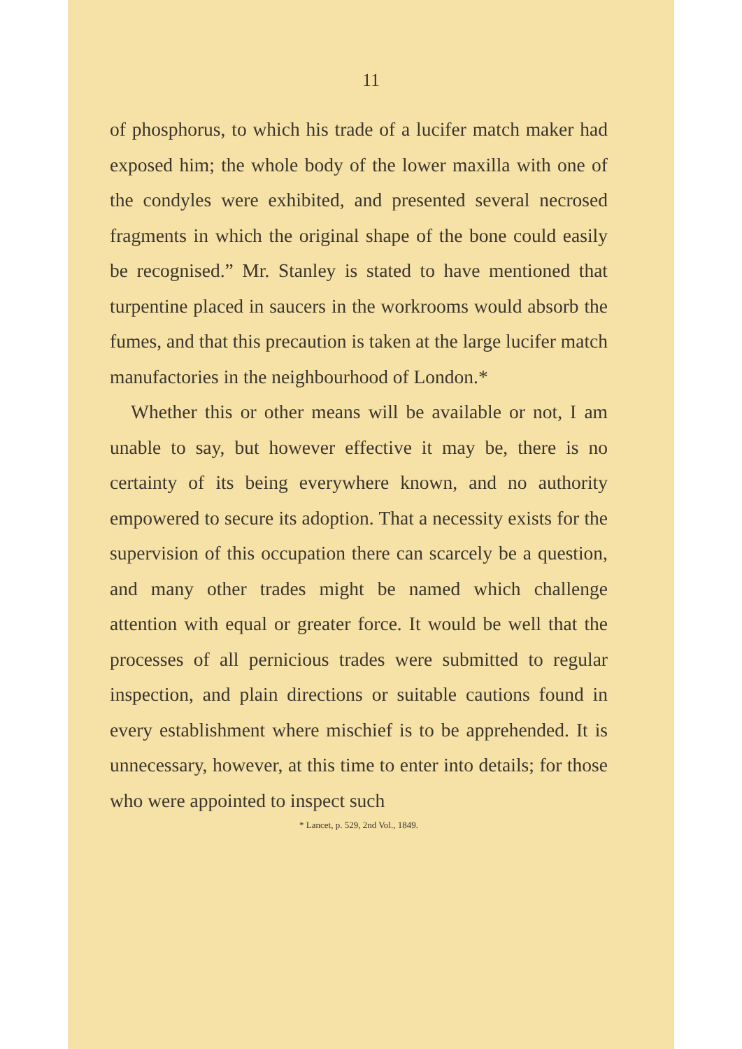11
of phosphorus, to which his trade of a lucifer match maker had exposed him; the whole body of the lower maxilla with one of the condyles were exhibited, and presented several necrosed fragments in which the original shape of the bone could easily be recognised.” Mr. Stanley is stated to have mentioned that turpentine placed in saucers in the workrooms would absorb the fumes, and that this precaution is taken at the large lucifer match manufactories in the neighbourhood of London.*
Whether this or other means will be available or not, I am unable to say, but however effective it may be, there is no certainty of its being everywhere known, and no authority empowered to secure its adoption. That a necessity exists for the supervision of this occupation there can scarcely be a question, and many other trades might be named which challenge attention with equal or greater force. It would be well that the processes of all pernicious trades were submitted to regular inspection, and plain directions or suitable cautions found in every establishment where mischief is to be apprehended. It is unnecessary, however, at this time to enter into details; for those who were appointed to inspect such
* Lancet, p. 529, 2nd Vol., 1849.